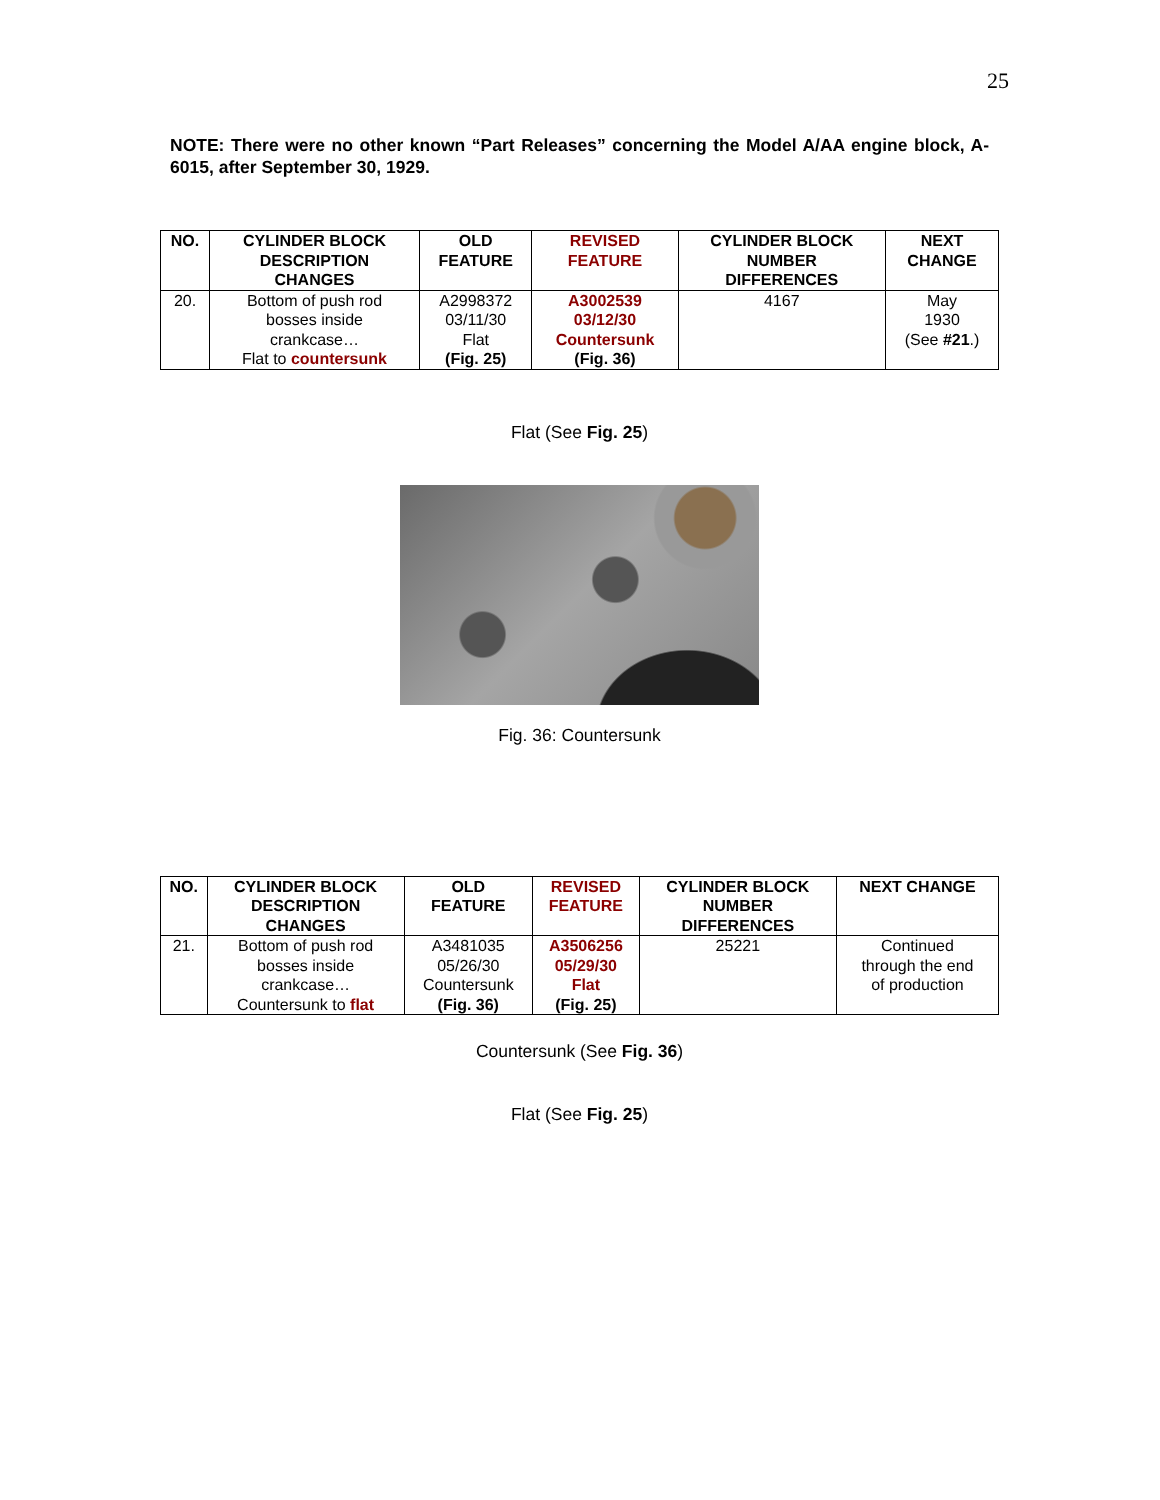25
NOTE: There were no other known “Part Releases” concerning the Model A/AA engine block, A-6015, after September 30, 1929.
| NO. | CYLINDER BLOCK DESCRIPTION CHANGES | OLD FEATURE | REVISED FEATURE | CYLINDER BLOCK NUMBER DIFFERENCES | NEXT CHANGE |
| --- | --- | --- | --- | --- | --- |
| 20. | Bottom of push rod bosses inside crankcase… Flat to countersunk | A2998372 03/11/30 Flat (Fig. 25) | A3002539 03/12/30 Countersunk (Fig. 36) | 4167 | May 1930 (See #21 .) |
Flat (See Fig. 25)
Fig. 36: Countersunk
| NO. | CYLINDER BLOCK DESCRIPTION CHANGES | OLD FEATURE | REVISED FEATURE | CYLINDER BLOCK NUMBER DIFFERENCES | NEXT CHANGE |
| --- | --- | --- | --- | --- | --- |
| 21. | Bottom of push rod bosses inside crankcase… Countersunk to flat | A3481035 05/26/30 Countersunk (Fig. 36) | A3506256 05/29/30 Flat (Fig. 25) | 25221 | Continued through the end of production |
Countersunk (See Fig. 36)
Flat (See Fig. 25)